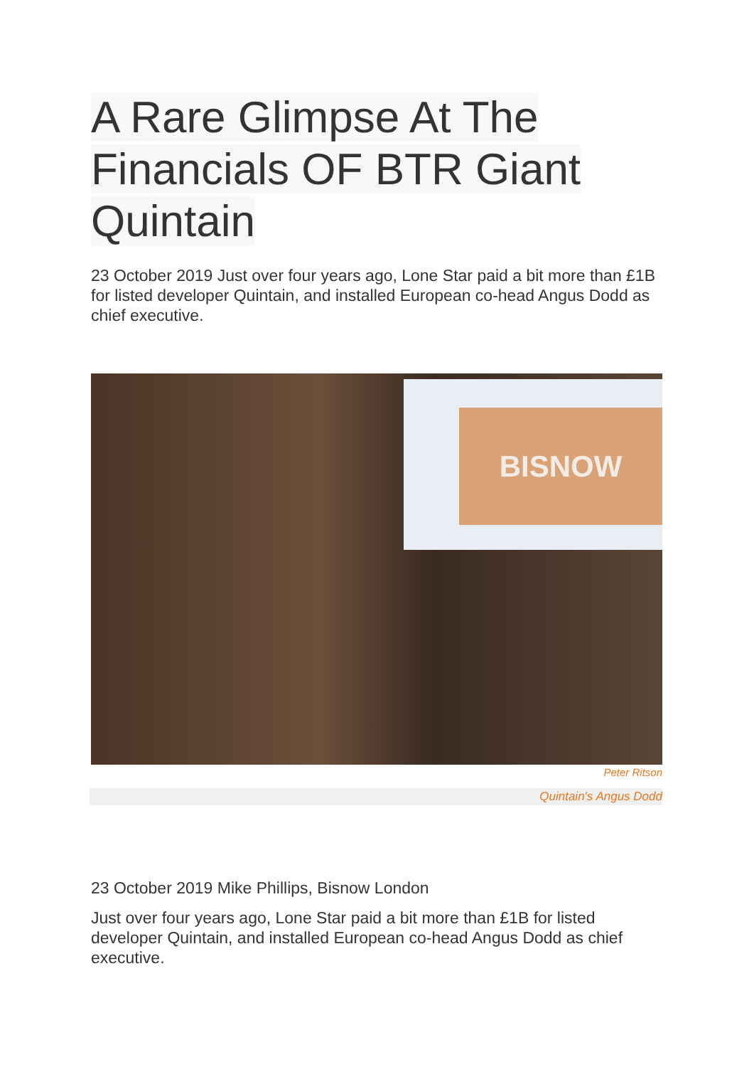A Rare Glimpse At The
Financials OF BTR Giant
Quintain
23 October 2019 Just over four years ago, Lone Star paid a bit more than £1B for listed developer Quintain, and installed European co-head Angus Dodd as chief executive.
BISNOW
Peter Ritson
Quintain's Angus Dodd
23 October 2019 Mike Phillips, Bisnow London
Just over four years ago, Lone Star paid a bit more than £1B for listed developer Quintain, and installed European co-head Angus Dodd as chief executive.